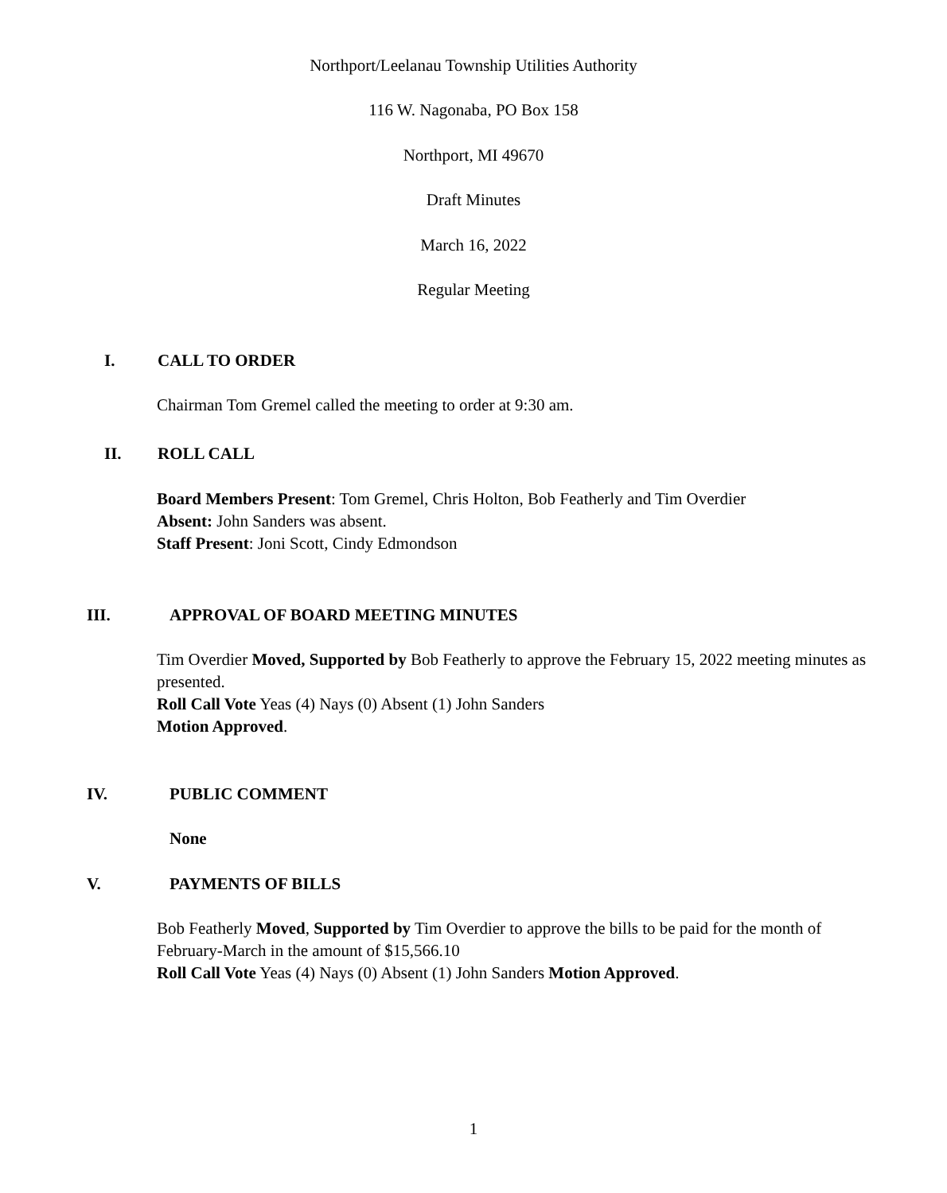Northport/Leelanau Township Utilities Authority
116 W. Nagonaba, PO Box 158
Northport, MI 49670
Draft Minutes
March 16, 2022
Regular Meeting
I. CALL TO ORDER
Chairman Tom Gremel called the meeting to order at 9:30 am.
II. ROLL CALL
Board Members Present: Tom Gremel, Chris Holton, Bob Featherly and Tim Overdier
Absent: John Sanders was absent.
Staff Present: Joni Scott, Cindy Edmondson
III. APPROVAL OF BOARD MEETING MINUTES
Tim Overdier Moved, Supported by Bob Featherly to approve the February 15, 2022 meeting minutes as presented.
Roll Call Vote Yeas (4) Nays (0) Absent (1) John Sanders
Motion Approved.
IV. PUBLIC COMMENT
None
V. PAYMENTS OF BILLS
Bob Featherly Moved, Supported by Tim Overdier to approve the bills to be paid for the month of February-March in the amount of $15,566.10
Roll Call Vote Yeas (4) Nays (0) Absent (1) John Sanders Motion Approved.
1